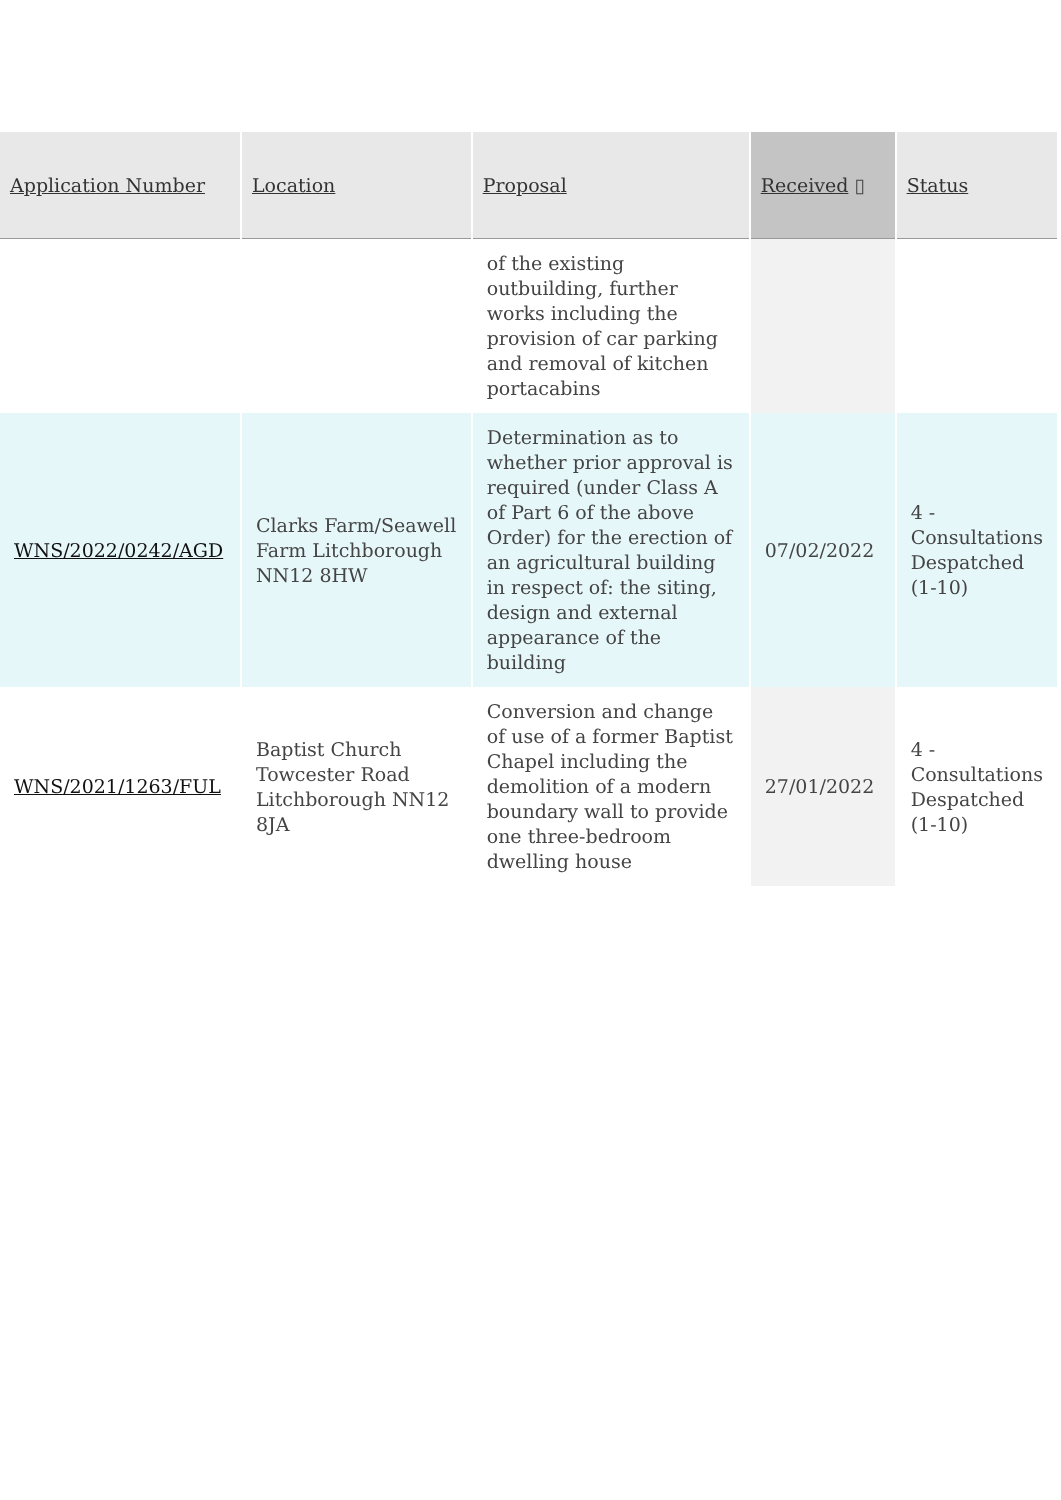| Application Number | Location | Proposal | Received ▯ | Status |
| --- | --- | --- | --- | --- |
| | | of the existing outbuilding, further works including the provision of car parking and removal of kitchen portacabins | | |
| WNS/2022/0242/AGD | Clarks Farm/Seawell Farm Litchborough NN12 8HW | Determination as to whether prior approval is required (under Class A of Part 6 of the above Order) for the erection of an agricultural building in respect of: the siting, design and external appearance of the building | 07/02/2022 | 4 - Consultations Despatched (1-10) |
| WNS/2021/1263/FUL | Baptist Church Towcester Road Litchborough NN12 8JA | Conversion and change of use of a former Baptist Chapel including the demolition of a modern boundary wall to provide one three-bedroom dwelling house | 27/01/2022 | 4 - Consultations Despatched (1-10) |